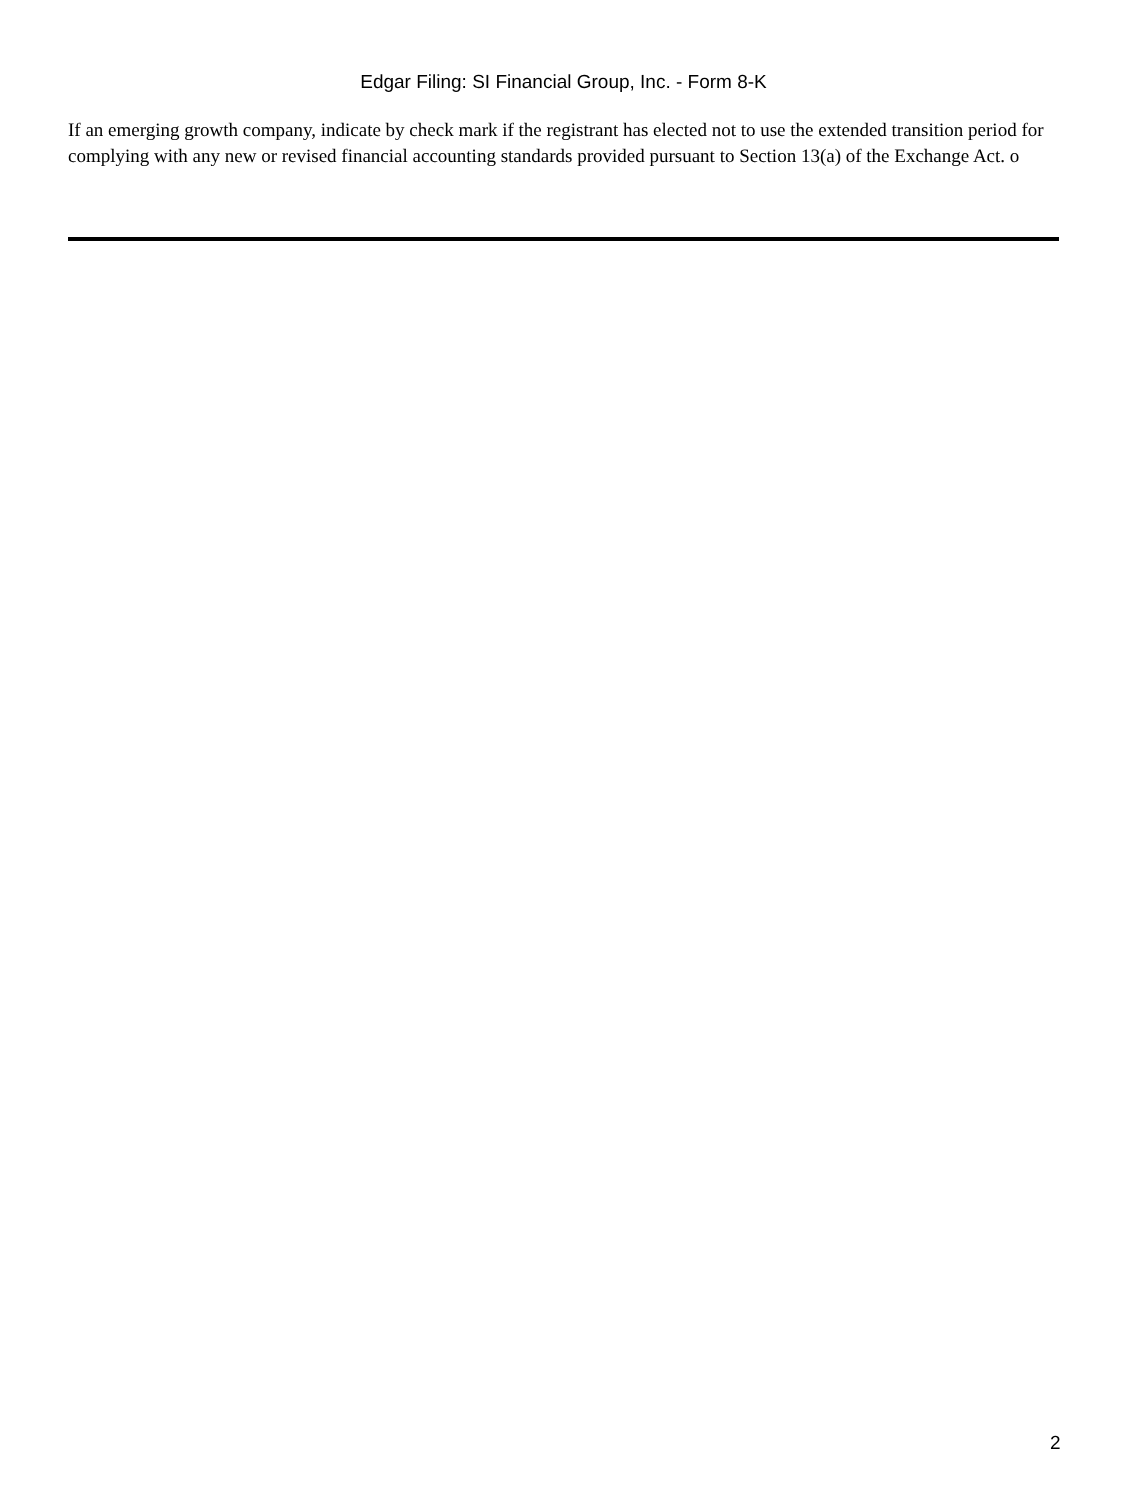Edgar Filing: SI Financial Group, Inc. - Form 8-K
If an emerging growth company, indicate by check mark if the registrant has elected not to use the extended transition period for complying with any new or revised financial accounting standards provided pursuant to Section 13(a) of the Exchange Act. o
2